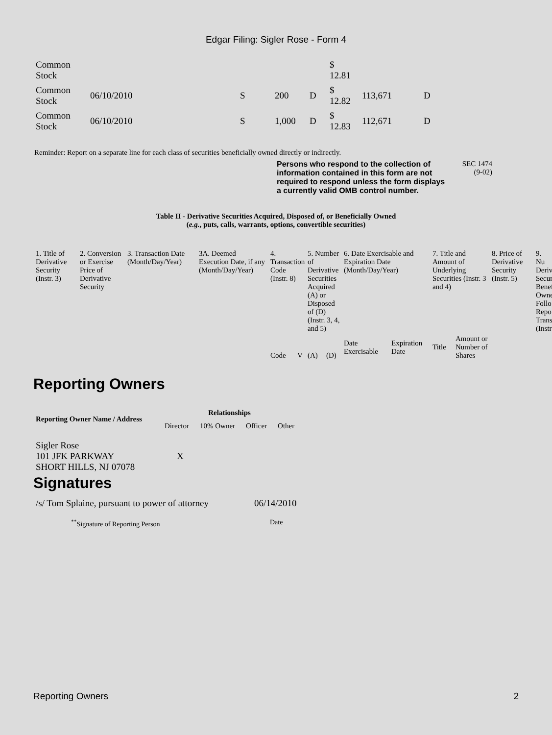Edgar Filing: Sigler Rose - Form 4
| Common Stock | | | | | $ 12.81 | | |
| Common Stock | 06/10/2010 | S | 200 | D | $ 12.82 | 113,671 | D |
| Common Stock | 06/10/2010 | S | 1,000 | D | $ 12.83 | 112,671 | D |
Reminder: Report on a separate line for each class of securities beneficially owned directly or indirectly.
Persons who respond to the collection of information contained in this form are not required to respond unless the form displays a currently valid OMB control number.
SEC 1474
(9-02)
Table II - Derivative Securities Acquired, Disposed of, or Beneficially Owned
(e.g., puts, calls, warrants, options, convertible securities)
| 1. Title of Derivative Security (Instr. 3) | 2. Conversion or Exercise Price of Derivative Security | 3. Transaction Date (Month/Day/Year) | 3A. Deemed Execution Date, if any (Month/Day/Year) | 4. Transaction Code (Instr. 8) | | 5. Number of Derivative Securities Acquired (A) or Disposed of (D) (Instr. 3, 4, and 5) | | 6. Date Exercisable and Expiration Date (Month/Day/Year) | | 7. Title and Amount of Underlying Securities (Instr. 3 and 4) | | 8. Price of Derivative Security (Instr. 5) | 9. Nu Deriv Secur Benef Owne Follo Repo Trans (Instr |
| | | | | Code | V | (A) | (D) | Date Exercisable | Expiration Date | Title | Amount or Number of Shares | | |
Reporting Owners
| Reporting Owner Name / Address | Relationships | | | |
| --- | --- | --- | --- | --- |
| | Director | 10% Owner | Officer | Other |
| Sigler Rose 101 JFK PARKWAY SHORT HILLS, NJ 07078 | X | | | |
Signatures
| /s/ Tom Splaine, pursuant to power of attorney | 06/14/2010 |
| <sup>**</sup> Signature of Reporting Person | Date |
Reporting Owners 2